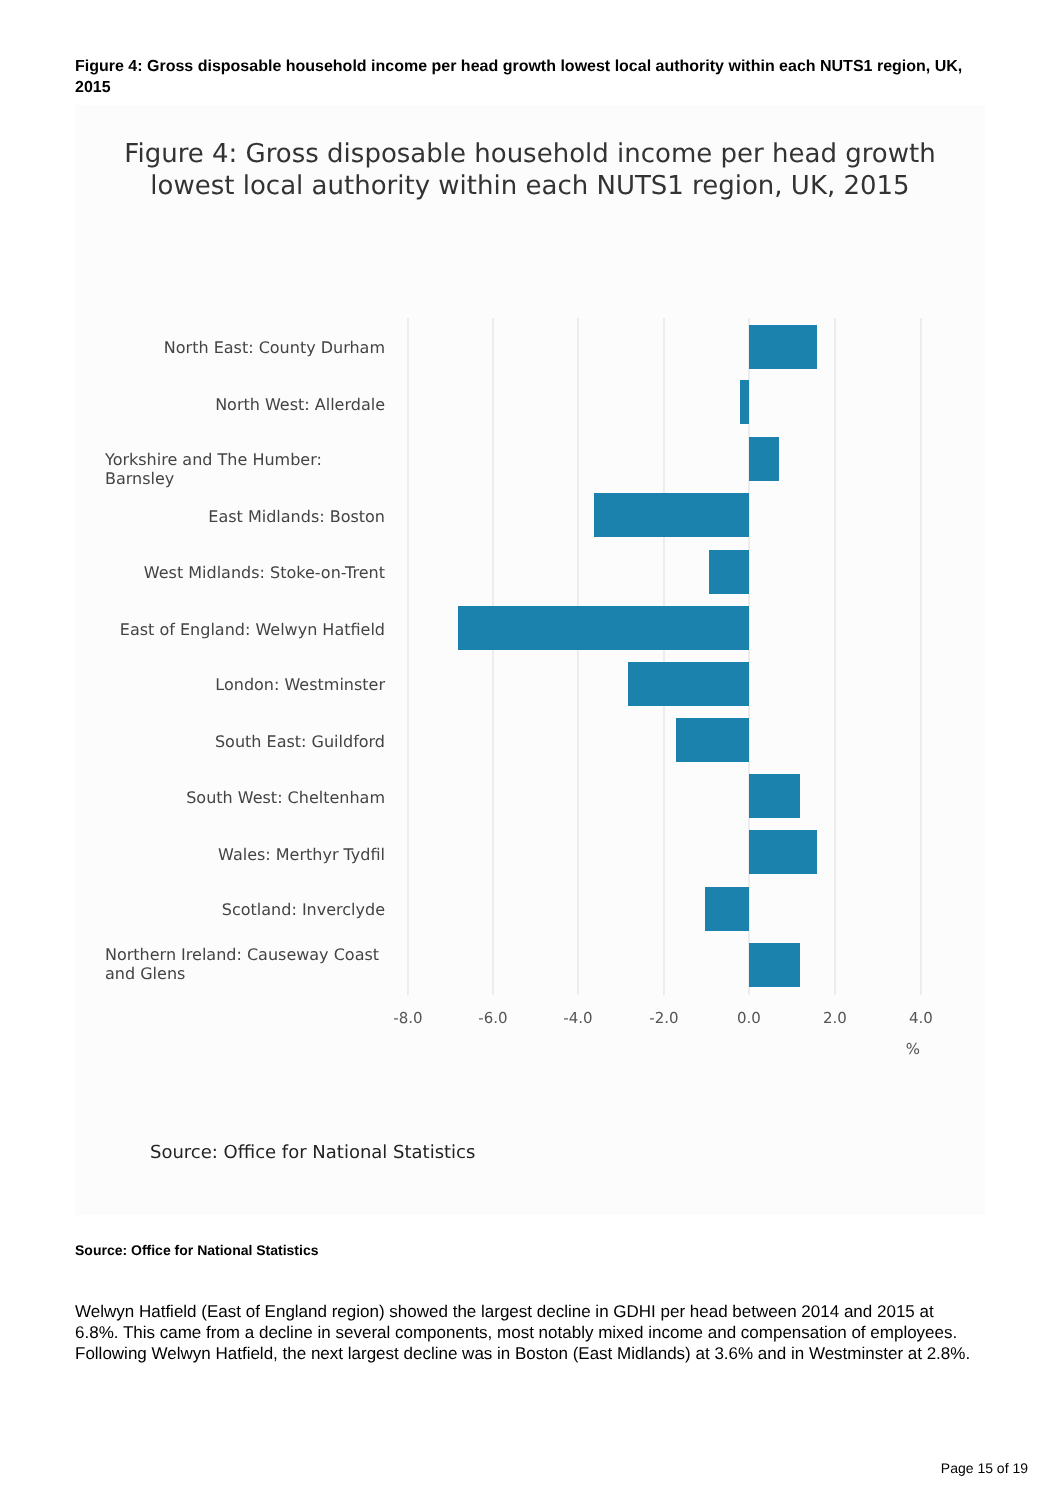Figure 4: Gross disposable household income per head growth lowest local authority within each NUTS1 region, UK, 2015
Figure 4: Gross disposable household income per head growth
lowest local authority within each NUTS1 region, UK, 2015
-8.0
-6.0
-4.0
-2.0
0.0
2.0
4.0
%
North East: County Durham
North West: Allerdale
Yorkshire and The Humber:
Barnsley
East Midlands: Boston
West Midlands: Stoke-on-Trent
East of England: Welwyn Hatfield
London: Westminster
South East: Guildford
South West: Cheltenham
Wales: Merthyr Tydfil
Scotland: Inverclyde
Northern Ireland: Causeway Coast
and Glens
Source: Office for National Statistics
Source: Office for National Statistics
Welwyn Hatfield (East of England region) showed the largest decline in GDHI per head between 2014 and 2015 at 6.8%. This came from a decline in several components, most notably mixed income and compensation of employees. Following Welwyn Hatfield, the next largest decline was in Boston (East Midlands) at 3.6% and in Westminster at 2.8%.
Page 15 of 19